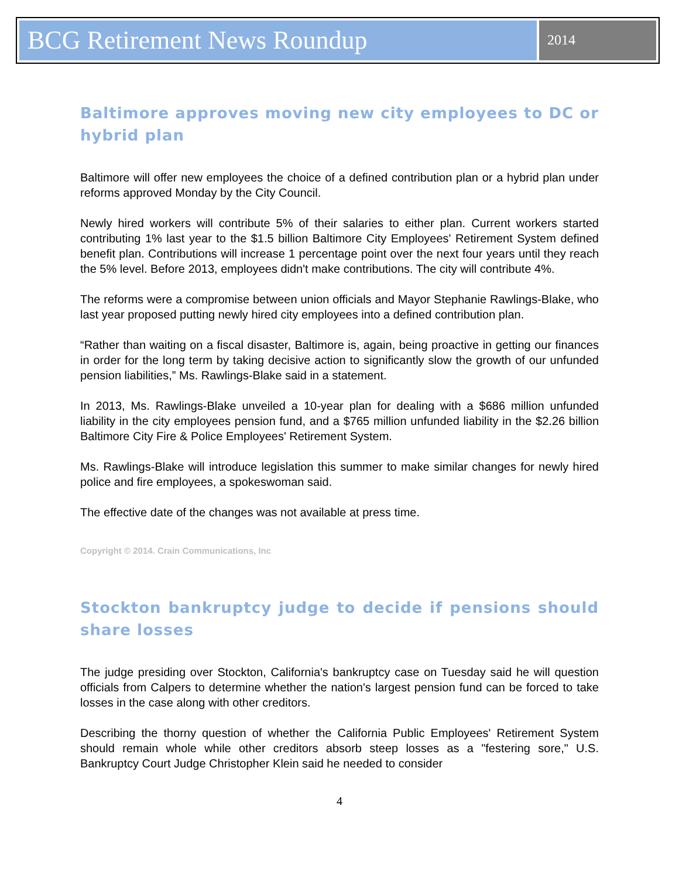BCG Retirement News Roundup
2014
Baltimore approves moving new city employees to DC or hybrid plan
Baltimore will offer new employees the choice of a defined contribution plan or a hybrid plan under reforms approved Monday by the City Council.
Newly hired workers will contribute 5% of their salaries to either plan. Current workers started contributing 1% last year to the $1.5 billion Baltimore City Employees' Retirement System defined benefit plan. Contributions will increase 1 percentage point over the next four years until they reach the 5% level. Before 2013, employees didn't make contributions. The city will contribute 4%.
The reforms were a compromise between union officials and Mayor Stephanie Rawlings-Blake, who last year proposed putting newly hired city employees into a defined contribution plan.
“Rather than waiting on a fiscal disaster, Baltimore is, again, being proactive in getting our finances in order for the long term by taking decisive action to significantly slow the growth of our unfunded pension liabilities,” Ms. Rawlings-Blake said in a statement.
In 2013, Ms. Rawlings-Blake unveiled a 10-year plan for dealing with a $686 million unfunded liability in the city employees pension fund, and a $765 million unfunded liability in the $2.26 billion Baltimore City Fire & Police Employees' Retirement System.
Ms. Rawlings-Blake will introduce legislation this summer to make similar changes for newly hired police and fire employees, a spokeswoman said.
The effective date of the changes was not available at press time.
Copyright © 2014. Crain Communications, Inc
Stockton bankruptcy judge to decide if pensions should share losses
The judge presiding over Stockton, California's bankruptcy case on Tuesday said he will question officials from Calpers to determine whether the nation's largest pension fund can be forced to take losses in the case along with other creditors.
Describing the thorny question of whether the California Public Employees' Retirement System should remain whole while other creditors absorb steep losses as a "festering sore," U.S. Bankruptcy Court Judge Christopher Klein said he needed to consider
4